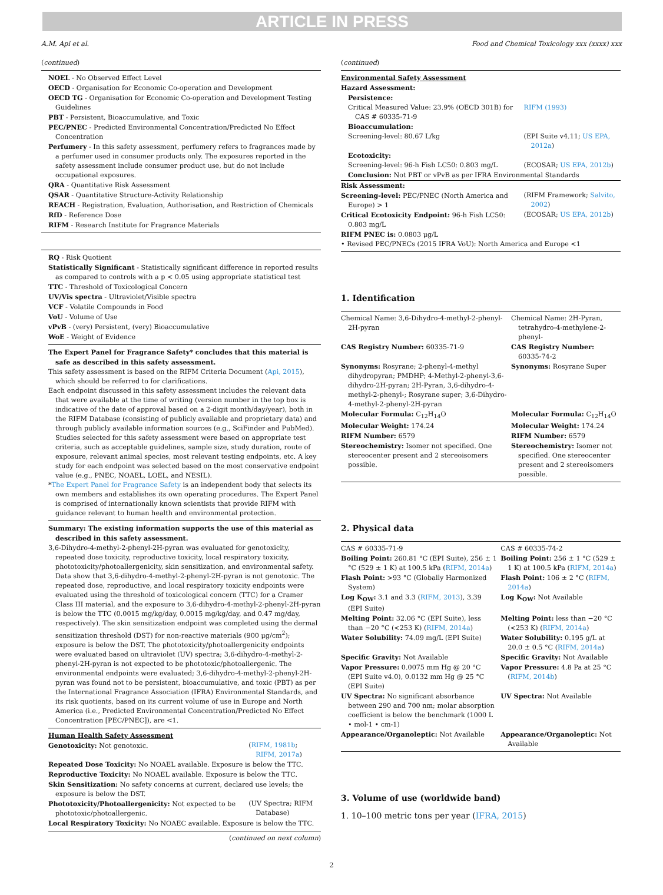ARTICLE IN PRESS
A.M. Api et al. Food and Chemical Toxicology xxx (xxxx) xxx
(continued)
NOEL - No Observed Effect Level
OECD - Organisation for Economic Co-operation and Development
OECD TG - Organisation for Economic Co-operation and Development Testing Guidelines
PBT - Persistent, Bioaccumulative, and Toxic
PEC/PNEC - Predicted Environmental Concentration/Predicted No Effect Concentration
Perfumery - In this safety assessment, perfumery refers to fragrances made by a perfumer used in consumer products only. The exposures reported in the safety assessment include consumer product use, but do not include occupational exposures.
QRA - Quantitative Risk Assessment
QSAR - Quantitative Structure-Activity Relationship
REACH - Registration, Evaluation, Authorisation, and Restriction of Chemicals
RfD - Reference Dose
RIFM - Research Institute for Fragrance Materials
RQ - Risk Quotient
Statistically Significant - Statistically significant difference in reported results as compared to controls with a p < 0.05 using appropriate statistical test
TTC - Threshold of Toxicological Concern
UV/Vis spectra - Ultraviolet/Visible spectra
VCF - Volatile Compounds in Food
VoU - Volume of Use
vPvB - (very) Persistent, (very) Bioaccumulative
WoE - Weight of Evidence
The Expert Panel for Fragrance Safety* concludes that this material is safe as described in this safety assessment.
This safety assessment is based on the RIFM Criteria Document (Api, 2015), which should be referred to for clarifications.
Each endpoint discussed in this safety assessment includes the relevant data that were available at the time of writing (version number in the top box is indicative of the date of approval based on a 2-digit month/day/year), both in the RIFM Database (consisting of publicly available and proprietary data) and through publicly available information sources (e.g., SciFinder and PubMed). Studies selected for this safety assessment were based on appropriate test criteria, such as acceptable guidelines, sample size, study duration, route of exposure, relevant animal species, most relevant testing endpoints, etc. A key study for each endpoint was selected based on the most conservative endpoint value (e.g., PNEC, NOAEL, LOEL, and NESIL).
*The Expert Panel for Fragrance Safety is an independent body that selects its own members and establishes its own operating procedures. The Expert Panel is comprised of internationally known scientists that provide RIFM with guidance relevant to human health and environmental protection.
Summary: The existing information supports the use of this material as described in this safety assessment.
3,6-Dihydro-4-methyl-2-phenyl-2H-pyran was evaluated for genotoxicity, repeated dose toxicity, reproductive toxicity, local respiratory toxicity, phototoxicity/photoallergenicity, skin sensitization, and environmental safety. Data show that 3,6-dihydro-4-methyl-2-phenyl-2H-pyran is not genotoxic. The repeated dose, reproductive, and local respiratory toxicity endpoints were evaluated using the threshold of toxicological concern (TTC) for a Cramer Class III material, and the exposure to 3,6-dihydro-4-methyl-2-phenyl-2H-pyran is below the TTC (0.0015 mg/kg/day, 0.0015 mg/kg/day, and 0.47 mg/day, respectively). The skin sensitization endpoint was completed using the dermal sensitization threshold (DST) for non-reactive materials (900 μg/cm<sup>2</sup>); exposure is below the DST. The phototoxicity/photoallergenicity endpoints were evaluated based on ultraviolet (UV) spectra; 3,6-dihydro-4-methyl-2-phenyl-2H-pyran is not expected to be phototoxic/photoallergenic. The environmental endpoints were evaluated; 3,6-dihydro-4-methyl-2-phenyl-2H-pyran was found not to be persistent, bioaccumulative, and toxic (PBT) as per the International Fragrance Association (IFRA) Environmental Standards, and its risk quotients, based on its current volume of use in Europe and North America (i.e., Predicted Environmental Concentration/Predicted No Effect Concentration [PEC/PNEC]), are <1.
Human Health Safety Assessment
| Genotoxicity: Not genotoxic. | ( RIFM, 1981b ; RIFM, 2017a ) |
| Repeated Dose Toxicity: No NOAEL available. Exposure is below the TTC. | |
| Reproductive Toxicity: No NOAEL available. Exposure is below the TTC. | |
| Skin Sensitization: No safety concerns at current, declared use levels; the exposure is below the DST. | |
| Phototoxicity/Photoallergenicity: Not expected to be phototoxic/photoallergenic. | (UV Spectra; RIFM Database) |
| Local Respiratory Toxicity: No NOAEC available. Exposure is below the TTC. | |
(continued on next column)
(continued)
| Environmental Safety Assessment | |
| Hazard Assessment: | |
| Persistence: | |
| Critical Measured Value: 23.9% (OECD 301B) for CAS # 60335-71-9 | RIFM (1993) |
| Bioaccumulation: | |
| Screening-level: 80.67 L/kg | (EPI Suite v4.11; US EPA, 2012a ) |
| Ecotoxicity: | |
| Screening-level: 96-h Fish LC50: 0.803 mg/L | (ECOSAR; US EPA, 2012b ) |
| Conclusion: Not PBT or vPvB as per IFRA Environmental Standards | |
| Risk Assessment: | |
| Screening-level: PEC/PNEC (North America and Europe) > 1 | (RIFM Framework; Salvito, 2002 ) |
| Critical Ecotoxicity Endpoint: 96-h Fish LC50: 0.803 mg/L | (ECOSAR; US EPA, 2012b ) |
| RIFM PNEC is: 0.0803 μg/L | |
| • Revised PEC/PNECs (2015 IFRA VoU): North America and Europe <1 | |
1. Identification
| Chemical Name: 3,6-Dihydro-4-methyl-2-phenyl-2H-pyran | Chemical Name: 2H-Pyran, tetrahydro-4-methylene-2-phenyl- |
| CAS Registry Number: 60335-71-9 | CAS Registry Number: 60335-74-2 |
| Synonyms: Rosyrane; 2-phenyl-4-methyl dihydropyran; PMDHP; 4-Methyl-2-phenyl-3,6-dihydro-2H-pyran; 2H-Pyran, 3,6-dihydro-4-methyl-2-phenyl-; Rosyrane super; 3,6-Dihydro-4-methyl-2-phenyl-2H-pyran | Synonyms: Rosyrane Super |
| Molecular Formula: C<sub>12</sub>H<sub>14</sub>O | Molecular Formula: C<sub>12</sub>H<sub>14</sub>O |
| Molecular Weight: 174.24 | Molecular Weight: 174.24 |
| RIFM Number: 6579 | RIFM Number: 6579 |
| Stereochemistry: Isomer not specified. One stereocenter present and 2 stereoisomers possible. | Stereochemistry: Isomer not specified. One stereocenter present and 2 stereoisomers possible. |
2. Physical data
| CAS # 60335-71-9 | CAS # 60335-74-2 |
| Boiling Point: 260.81 °C (EPI Suite), 256 ± 1 °C (529 ± 1 K) at 100.5 kPa ( RIFM, 2014a ) | Boiling Point: 256 ± 1 °C (529 ± 1 K) at 100.5 kPa ( RIFM, 2014a ) |
| Flash Point: >93 °C (Globally Harmonized System) | Flash Point: 106 ± 2 °C ( RIFM, 2014a ) |
| Log K<sub>OW</sub>: 3.1 and 3.3 ( RIFM, 2013 ), 3.39 (EPI Suite) | Log K<sub>OW</sub>: Not Available |
| Melting Point: 32.06 °C (EPI Suite), less than −20 °C (<253 K) ( RIFM, 2014a ) | Melting Point: less than −20 °C (<253 K) ( RIFM, 2014a ) |
| Water Solubility: 74.09 mg/L (EPI Suite) | Water Solubility: 0.195 g/L at 20.0 ± 0.5 °C ( RIFM, 2014a ) |
| Specific Gravity: Not Available | Specific Gravity: Not Available |
| Vapor Pressure: 0.0075 mm Hg @ 20 °C (EPI Suite v4.0), 0.0132 mm Hg @ 25 °C (EPI Suite) | Vapor Pressure: 4.8 Pa at 25 °C ( RIFM, 2014b ) |
| UV Spectra: No significant absorbance between 290 and 700 nm; molar absorption coefficient is below the benchmark (1000 L • mol-1 • cm-1) | UV Spectra: Not Available |
| Appearance/Organoleptic: Not Available | Appearance/Organoleptic: Not Available |
3. Volume of use (worldwide band)
1. 10–100 metric tons per year (IFRA, 2015)
2